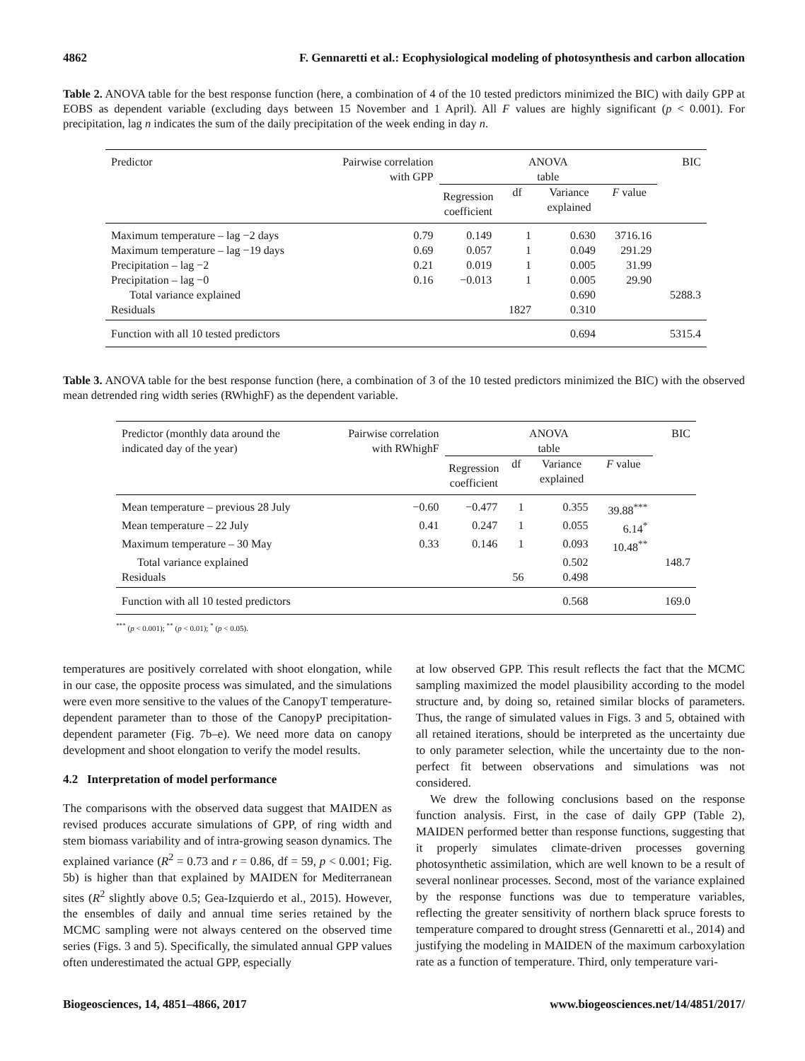4862 F. Gennaretti et al.: Ecophysiological modeling of photosynthesis and carbon allocation
Table 2. ANOVA table for the best response function (here, a combination of 4 of the 10 tested predictors minimized the BIC) with daily GPP at EOBS as dependent variable (excluding days between 15 November and 1 April). All F values are highly significant (p < 0.001). For precipitation, lag n indicates the sum of the daily precipitation of the week ending in day n.
| Predictor | Pairwise correlation with GPP | ANOVA table | | | | BIC |
| --- | --- | --- | --- | --- | --- | --- |
| | | Regression coefficient | df | Variance explained | F value | |
| Maximum temperature – lag −2 days | 0.79 | 0.149 | 1 | 0.630 | 3716.16 | |
| Maximum temperature – lag −19 days | 0.69 | 0.057 | 1 | 0.049 | 291.29 | |
| Precipitation – lag −2 | 0.21 | 0.019 | 1 | 0.005 | 31.99 | |
| Precipitation – lag −0 | 0.16 | −0.013 | 1 | 0.005 | 29.90 | |
| Total variance explained | | | | 0.690 | | 5288.3 |
| Residuals | | | 1827 | 0.310 | | |
| Function with all 10 tested predictors | | | | 0.694 | | 5315.4 |
Table 3. ANOVA table for the best response function (here, a combination of 3 of the 10 tested predictors minimized the BIC) with the observed mean detrended ring width series (RWhighF) as the dependent variable.
| Predictor (monthly data around the indicated day of the year) | Pairwise correlation with RWhighF | ANOVA table | | | | BIC |
| --- | --- | --- | --- | --- | --- | --- |
| | | Regression coefficient | df | Variance explained | F value | |
| Mean temperature – previous 28 July | −0.60 | −0.477 | 1 | 0.355 | 39.88<sup>***</sup> | |
| Mean temperature – 22 July | 0.41 | 0.247 | 1 | 0.055 | 6.14<sup>*</sup> | |
| Maximum temperature – 30 May | 0.33 | 0.146 | 1 | 0.093 | 10.48<sup>**</sup> | |
| Total variance explained | | | | 0.502 | | 148.7 |
| Residuals | | | 56 | 0.498 | | |
| Function with all 10 tested predictors | | | | 0.568 | | 169.0 |
<sup>***</sup> (p < 0.001); <sup>**</sup> (p < 0.01); <sup>*</sup> (p < 0.05).
temperatures are positively correlated with shoot elongation, while in our case, the opposite process was simulated, and the simulations were even more sensitive to the values of the CanopyT temperature-dependent parameter than to those of the CanopyP precipitation-dependent parameter (Fig. 7b–e). We need more data on canopy development and shoot elongation to verify the model results.
4.2 Interpretation of model performance
The comparisons with the observed data suggest that MAIDEN as revised produces accurate simulations of GPP, of ring width and stem biomass variability and of intra-growing season dynamics. The explained variance (R<sup>2</sup> = 0.73 and r = 0.86, df = 59, p < 0.001; Fig. 5b) is higher than that explained by MAIDEN for Mediterranean sites (R<sup>2</sup> slightly above 0.5; Gea-Izquierdo et al., 2015). However, the ensembles of daily and annual time series retained by the MCMC sampling were not always centered on the observed time series (Figs. 3 and 5). Specifically, the simulated annual GPP values often underestimated the actual GPP, especially
at low observed GPP. This result reflects the fact that the MCMC sampling maximized the model plausibility according to the model structure and, by doing so, retained similar blocks of parameters. Thus, the range of simulated values in Figs. 3 and 5, obtained with all retained iterations, should be interpreted as the uncertainty due to only parameter selection, while the uncertainty due to the non-perfect fit between observations and simulations was not considered.
We drew the following conclusions based on the response function analysis. First, in the case of daily GPP (Table 2), MAIDEN performed better than response functions, suggesting that it properly simulates climate-driven processes governing photosynthetic assimilation, which are well known to be a result of several nonlinear processes. Second, most of the variance explained by the response functions was due to temperature variables, reflecting the greater sensitivity of northern black spruce forests to temperature compared to drought stress (Gennaretti et al., 2014) and justifying the modeling in MAIDEN of the maximum carboxylation rate as a function of temperature. Third, only temperature vari-
Biogeosciences, 14, 4851–4866, 2017 www.biogeosciences.net/14/4851/2017/